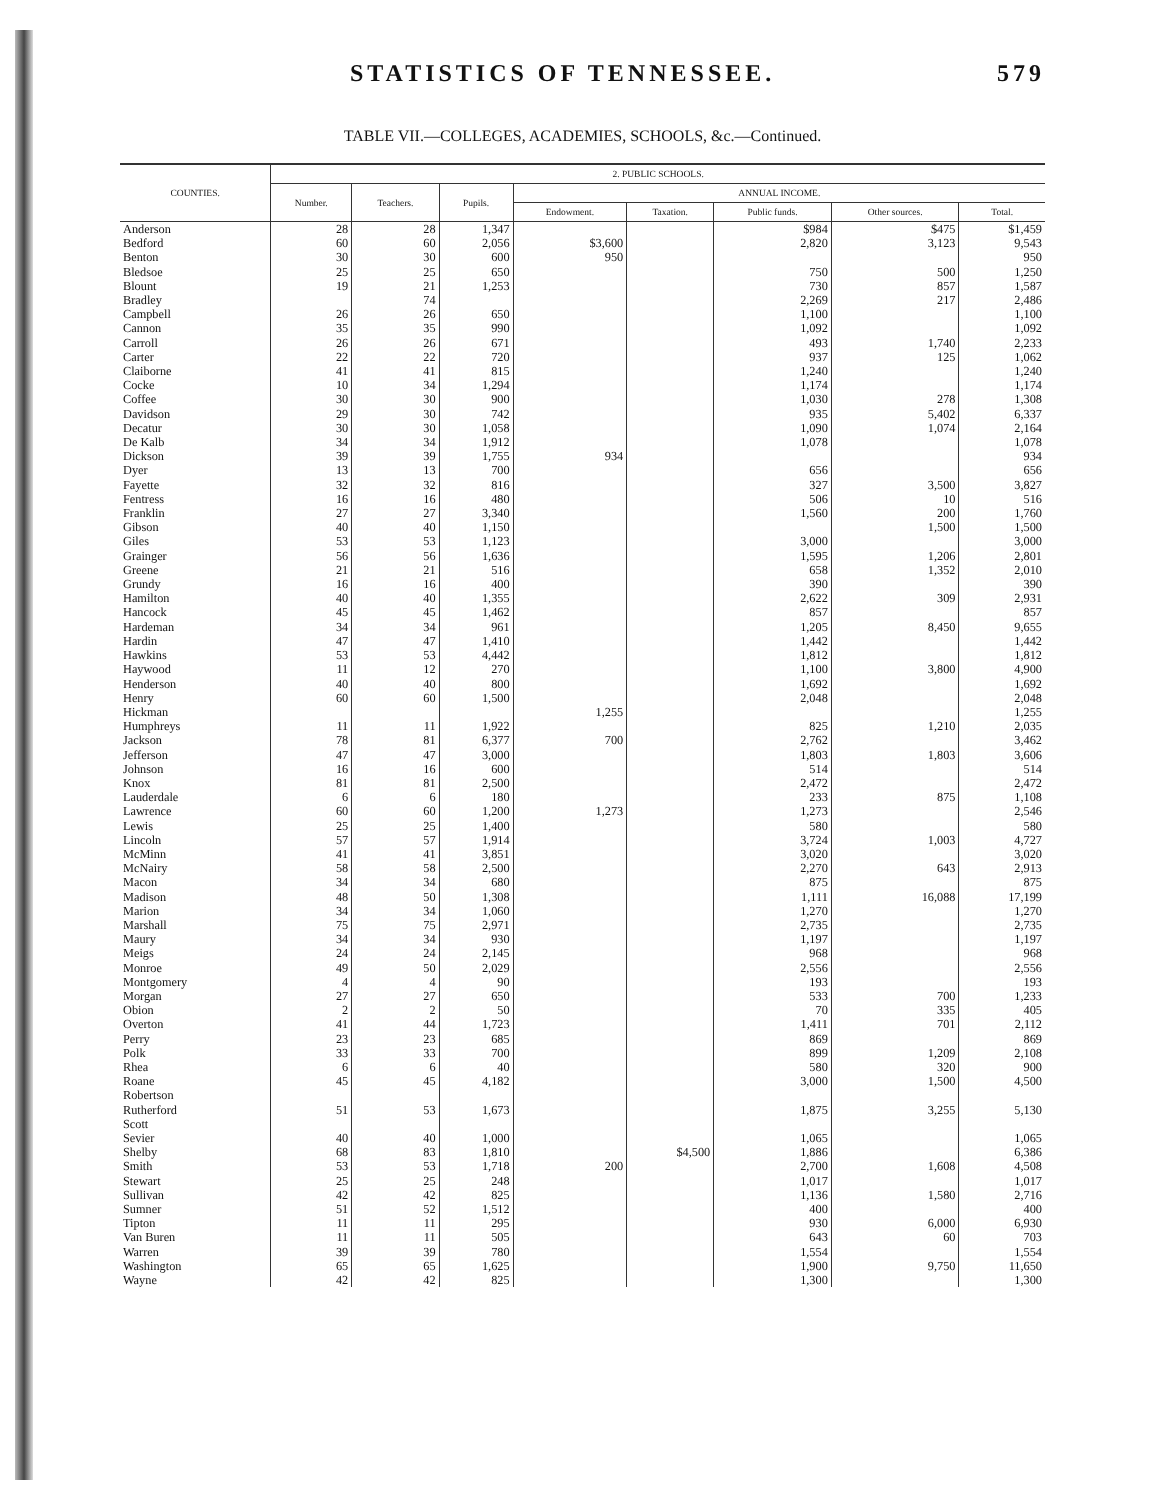STATISTICS OF TENNESSEE. 579
TABLE VII.—COLLEGES, ACADEMIES, SCHOOLS, &c.—Continued.
| COUNTIES. | 2. PUBLIC SCHOOLS. | | | | | | | |
| --- | --- | --- | --- | --- | --- | --- | --- | --- |
| | Number. | Teachers. | Pupils. | ANNUAL INCOME. | | | | |
| | | | | Endowment. | Taxation. | Public funds. | Other sources. | Total. |
| Anderson | 28 | 28 | 1,347 | | | $984 | $475 | $1,459 |
| Bedford | 60 | 60 | 2,056 | $3,600 | | 2,820 | 3,123 | 9,543 |
| Benton | 30 | 30 | 600 | 950 | | | | 950 |
| Bledsoe | 25 | 25 | 650 | | | 750 | 500 | 1,250 |
| Blount | 19 | 21 | 1,253 | | | 730 | 857 | 1,587 |
| Bradley | | 74 | | | | 2,269 | 217 | 2,486 |
| Campbell | 26 | 26 | 650 | | | 1,100 | | 1,100 |
| Cannon | 35 | 35 | 990 | | | 1,092 | | 1,092 |
| Carroll | 26 | 26 | 671 | | | 493 | 1,740 | 2,233 |
| Carter | 22 | 22 | 720 | | | 937 | 125 | 1,062 |
| Claiborne | 41 | 41 | 815 | | | 1,240 | | 1,240 |
| Cocke | 10 | 34 | 1,294 | | | 1,174 | | 1,174 |
| Coffee | 30 | 30 | 900 | | | 1,030 | 278 | 1,308 |
| Davidson | 29 | 30 | 742 | | | 935 | 5,402 | 6,337 |
| Decatur | 30 | 30 | 1,058 | | | 1,090 | 1,074 | 2,164 |
| De Kalb | 34 | 34 | 1,912 | | | 1,078 | | 1,078 |
| Dickson | 39 | 39 | 1,755 | 934 | | | | 934 |
| Dyer | 13 | 13 | 700 | | | 656 | | 656 |
| Fayette | 32 | 32 | 816 | | | 327 | 3,500 | 3,827 |
| Fentress | 16 | 16 | 480 | | | 506 | 10 | 516 |
| Franklin | 27 | 27 | 3,340 | | | 1,560 | 200 | 1,760 |
| Gibson | 40 | 40 | 1,150 | | | | 1,500 | 1,500 |
| Giles | 53 | 53 | 1,123 | | | 3,000 | | 3,000 |
| Grainger | 56 | 56 | 1,636 | | | 1,595 | 1,206 | 2,801 |
| Greene | 21 | 21 | 516 | | | 658 | 1,352 | 2,010 |
| Grundy | 16 | 16 | 400 | | | 390 | | 390 |
| Hamilton | 40 | 40 | 1,355 | | | 2,622 | 309 | 2,931 |
| Hancock | 45 | 45 | 1,462 | | | 857 | | 857 |
| Hardeman | 34 | 34 | 961 | | | 1,205 | 8,450 | 9,655 |
| Hardin | 47 | 47 | 1,410 | | | 1,442 | | 1,442 |
| Hawkins | 53 | 53 | 4,442 | | | 1,812 | | 1,812 |
| Haywood | 11 | 12 | 270 | | | 1,100 | 3,800 | 4,900 |
| Henderson | 40 | 40 | 800 | | | 1,692 | | 1,692 |
| Henry | 60 | 60 | 1,500 | | | 2,048 | | 2,048 |
| Hickman | | | | 1,255 | | | | 1,255 |
| Humphreys | 11 | 11 | 1,922 | | | 825 | 1,210 | 2,035 |
| Jackson | 78 | 81 | 6,377 | 700 | | 2,762 | | 3,462 |
| Jefferson | 47 | 47 | 3,000 | | | 1,803 | 1,803 | 3,606 |
| Johnson | 16 | 16 | 600 | | | 514 | | 514 |
| Knox | 81 | 81 | 2,500 | | | 2,472 | | 2,472 |
| Lauderdale | 6 | 6 | 180 | | | 233 | 875 | 1,108 |
| Lawrence | 60 | 60 | 1,200 | 1,273 | | 1,273 | | 2,546 |
| Lewis | 25 | 25 | 1,400 | | | 580 | | 580 |
| Lincoln | 57 | 57 | 1,914 | | | 3,724 | 1,003 | 4,727 |
| McMinn | 41 | 41 | 3,851 | | | 3,020 | | 3,020 |
| McNairy | 58 | 58 | 2,500 | | | 2,270 | 643 | 2,913 |
| Macon | 34 | 34 | 680 | | | 875 | | 875 |
| Madison | 48 | 50 | 1,308 | | | 1,111 | 16,088 | 17,199 |
| Marion | 34 | 34 | 1,060 | | | 1,270 | | 1,270 |
| Marshall | 75 | 75 | 2,971 | | | 2,735 | | 2,735 |
| Maury | 34 | 34 | 930 | | | 1,197 | | 1,197 |
| Meigs | 24 | 24 | 2,145 | | | 968 | | 968 |
| Monroe | 49 | 50 | 2,029 | | | 2,556 | | 2,556 |
| Montgomery | 4 | 4 | 90 | | | 193 | | 193 |
| Morgan | 27 | 27 | 650 | | | 533 | 700 | 1,233 |
| Obion | 2 | 2 | 50 | | | 70 | 335 | 405 |
| Overton | 41 | 44 | 1,723 | | | 1,411 | 701 | 2,112 |
| Perry | 23 | 23 | 685 | | | 869 | | 869 |
| Polk | 33 | 33 | 700 | | | 899 | 1,209 | 2,108 |
| Rhea | 6 | 6 | 40 | | | 580 | 320 | 900 |
| Roane | 45 | 45 | 4,182 | | | 3,000 | 1,500 | 4,500 |
| Robertson | | | | | | | | |
| Rutherford | 51 | 53 | 1,673 | | | 1,875 | 3,255 | 5,130 |
| Scott | | | | | | | | |
| Sevier | 40 | 40 | 1,000 | | | 1,065 | | 1,065 |
| Shelby | 68 | 83 | 1,810 | | $4,500 | 1,886 | | 6,386 |
| Smith | 53 | 53 | 1,718 | 200 | | 2,700 | 1,608 | 4,508 |
| Stewart | 25 | 25 | 248 | | | 1,017 | | 1,017 |
| Sullivan | 42 | 42 | 825 | | | 1,136 | 1,580 | 2,716 |
| Sumner | 51 | 52 | 1,512 | | | 400 | | 400 |
| Tipton | 11 | 11 | 295 | | | 930 | 6,000 | 6,930 |
| Van Buren | 11 | 11 | 505 | | | 643 | 60 | 703 |
| Warren | 39 | 39 | 780 | | | 1,554 | | 1,554 |
| Washington | 65 | 65 | 1,625 | | | 1,900 | 9,750 | 11,650 |
| Wayne | 42 | 42 | 825 | | | 1,300 | | 1,300 |